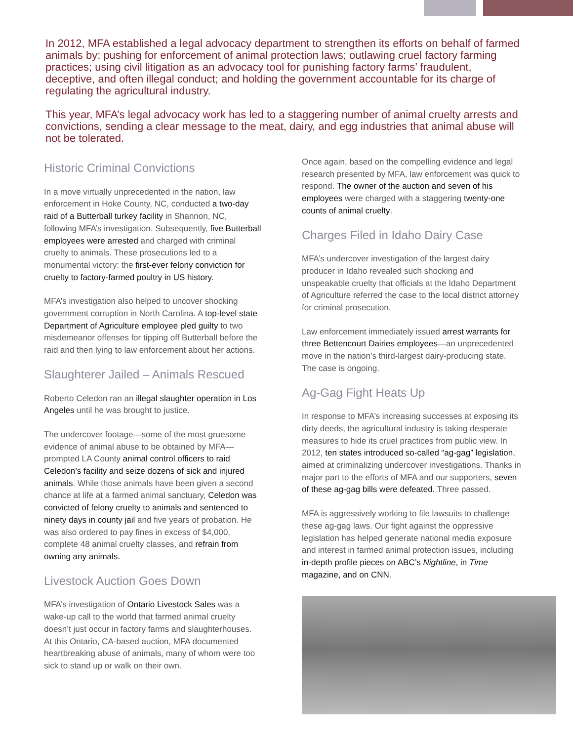In 2012, MFA established a legal advocacy department to strengthen its efforts on behalf of farmed animals by: pushing for enforcement of animal protection laws; outlawing cruel factory farming practices; using civil litigation as an advocacy tool for punishing factory farms’ fraudulent, deceptive, and often illegal conduct; and holding the government accountable for its charge of regulating the agricultural industry.
This year, MFA’s legal advocacy work has led to a staggering number of animal cruelty arrests and convictions, sending a clear message to the meat, dairy, and egg industries that animal abuse will not be tolerated.
Historic Criminal Convictions
In a move virtually unprecedented in the nation, law enforcement in Hoke County, NC, conducted a two-day raid of a Butterball turkey facility in Shannon, NC, following MFA’s investigation. Subsequently, five Butterball employees were arrested and charged with criminal cruelty to animals. These prosecutions led to a monumental victory: the first-ever felony conviction for cruelty to factory-farmed poultry in US history.
MFA’s investigation also helped to uncover shocking government corruption in North Carolina. A top-level state Department of Agriculture employee pled guilty to two misdemeanor offenses for tipping off Butterball before the raid and then lying to law enforcement about her actions.
Slaughterer Jailed – Animals Rescued
Roberto Celedon ran an illegal slaughter operation in Los Angeles until he was brought to justice.
The undercover footage—some of the most gruesome evidence of animal abuse to be obtained by MFA—prompted LA County animal control officers to raid Celedon’s facility and seize dozens of sick and injured animals. While those animals have been given a second chance at life at a farmed animal sanctuary, Celedon was convicted of felony cruelty to animals and sentenced to ninety days in county jail and five years of probation. He was also ordered to pay fines in excess of $4,000, complete 48 animal cruelty classes, and refrain from owning any animals.
Livestock Auction Goes Down
MFA’s investigation of Ontario Livestock Sales was a wake-up call to the world that farmed animal cruelty doesn’t just occur in factory farms and slaughterhouses. At this Ontario, CA-based auction, MFA documented heartbreaking abuse of animals, many of whom were too sick to stand up or walk on their own.
Once again, based on the compelling evidence and legal research presented by MFA, law enforcement was quick to respond. The owner of the auction and seven of his employees were charged with a staggering twenty-one counts of animal cruelty.
Charges Filed in Idaho Dairy Case
MFA’s undercover investigation of the largest dairy producer in Idaho revealed such shocking and unspeakable cruelty that officials at the Idaho Department of Agriculture referred the case to the local district attorney for criminal prosecution.
Law enforcement immediately issued arrest warrants for three Bettencourt Dairies employees—an unprecedented move in the nation’s third-largest dairy-producing state. The case is ongoing.
Ag-Gag Fight Heats Up
In response to MFA’s increasing successes at exposing its dirty deeds, the agricultural industry is taking desperate measures to hide its cruel practices from public view. In 2012, ten states introduced so-called “ag-gag” legislation, aimed at criminalizing undercover investigations. Thanks in major part to the efforts of MFA and our supporters, seven of these ag-gag bills were defeated. Three passed.
MFA is aggressively working to file lawsuits to challenge these ag-gag laws. Our fight against the oppressive legislation has helped generate national media exposure and interest in farmed animal protection issues, including in-depth profile pieces on ABC’s Nightline, in Time magazine, and on CNN.